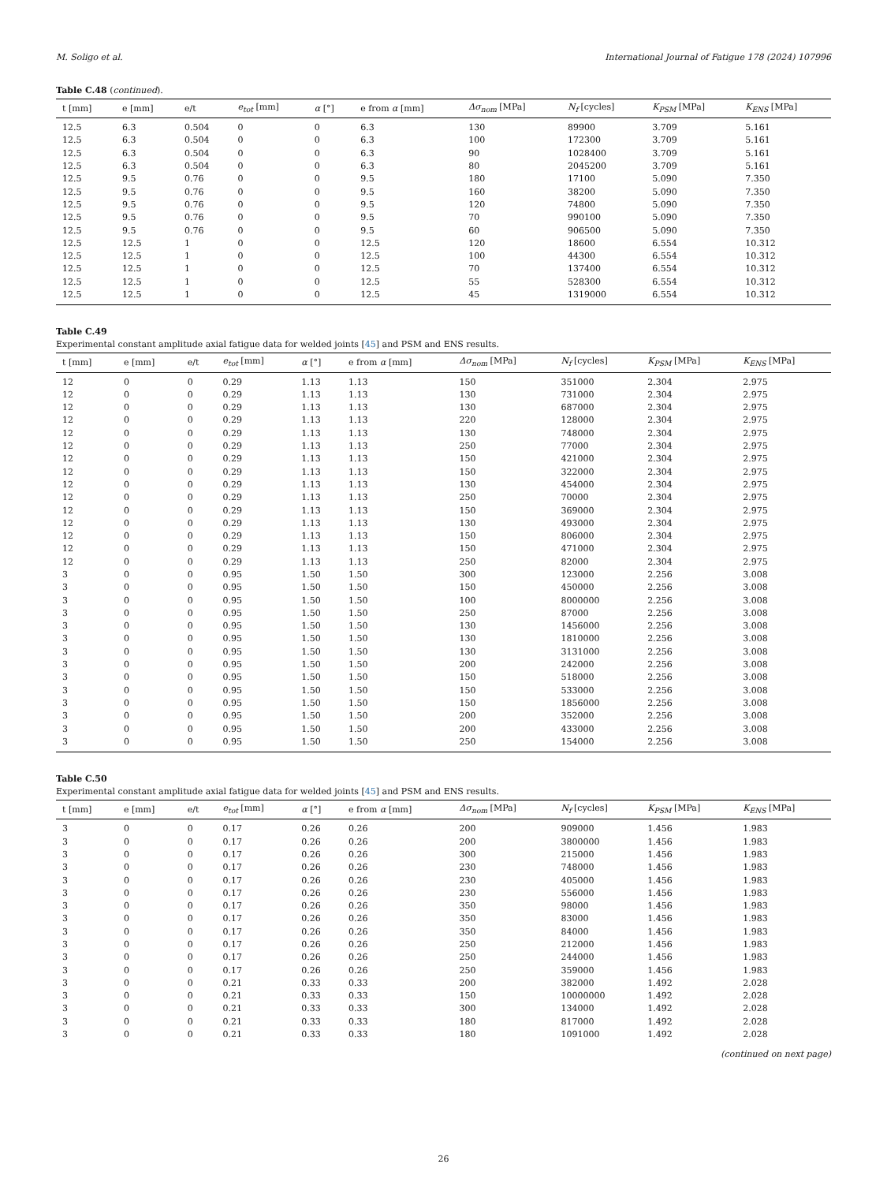M. Soligo et al. International Journal of Fatigue 178 (2024) 107996
Table C.48 (continued).
| t [mm] | e [mm] | e/t | e<sub>tot</sub> [mm] | α [°] | e from α [mm] | Δσ<sub>nom</sub> [MPa] | N<sub>f</sub> [cycles] | K<sub>PSM</sub> [MPa] | K<sub>ENS</sub> [MPa] |
| --- | --- | --- | --- | --- | --- | --- | --- | --- | --- |
| 12.5 | 6.3 | 0.504 | 0 | 0 | 6.3 | 130 | 89900 | 3.709 | 5.161 |
| 12.5 | 6.3 | 0.504 | 0 | 0 | 6.3 | 100 | 172300 | 3.709 | 5.161 |
| 12.5 | 6.3 | 0.504 | 0 | 0 | 6.3 | 90 | 1028400 | 3.709 | 5.161 |
| 12.5 | 6.3 | 0.504 | 0 | 0 | 6.3 | 80 | 2045200 | 3.709 | 5.161 |
| 12.5 | 9.5 | 0.76 | 0 | 0 | 9.5 | 180 | 17100 | 5.090 | 7.350 |
| 12.5 | 9.5 | 0.76 | 0 | 0 | 9.5 | 160 | 38200 | 5.090 | 7.350 |
| 12.5 | 9.5 | 0.76 | 0 | 0 | 9.5 | 120 | 74800 | 5.090 | 7.350 |
| 12.5 | 9.5 | 0.76 | 0 | 0 | 9.5 | 70 | 990100 | 5.090 | 7.350 |
| 12.5 | 9.5 | 0.76 | 0 | 0 | 9.5 | 60 | 906500 | 5.090 | 7.350 |
| 12.5 | 12.5 | 1 | 0 | 0 | 12.5 | 120 | 18600 | 6.554 | 10.312 |
| 12.5 | 12.5 | 1 | 0 | 0 | 12.5 | 100 | 44300 | 6.554 | 10.312 |
| 12.5 | 12.5 | 1 | 0 | 0 | 12.5 | 70 | 137400 | 6.554 | 10.312 |
| 12.5 | 12.5 | 1 | 0 | 0 | 12.5 | 55 | 528300 | 6.554 | 10.312 |
| 12.5 | 12.5 | 1 | 0 | 0 | 12.5 | 45 | 1319000 | 6.554 | 10.312 |
Table C.49
Experimental constant amplitude axial fatigue data for welded joints [45] and PSM and ENS results.
| t [mm] | e [mm] | e/t | e<sub>tot</sub> [mm] | α [°] | e from α [mm] | Δσ<sub>nom</sub> [MPa] | N<sub>f</sub> [cycles] | K<sub>PSM</sub> [MPa] | K<sub>ENS</sub> [MPa] |
| --- | --- | --- | --- | --- | --- | --- | --- | --- | --- |
| 12 | 0 | 0 | 0.29 | 1.13 | 1.13 | 150 | 351000 | 2.304 | 2.975 |
| 12 | 0 | 0 | 0.29 | 1.13 | 1.13 | 130 | 731000 | 2.304 | 2.975 |
| 12 | 0 | 0 | 0.29 | 1.13 | 1.13 | 130 | 687000 | 2.304 | 2.975 |
| 12 | 0 | 0 | 0.29 | 1.13 | 1.13 | 220 | 128000 | 2.304 | 2.975 |
| 12 | 0 | 0 | 0.29 | 1.13 | 1.13 | 130 | 748000 | 2.304 | 2.975 |
| 12 | 0 | 0 | 0.29 | 1.13 | 1.13 | 250 | 77000 | 2.304 | 2.975 |
| 12 | 0 | 0 | 0.29 | 1.13 | 1.13 | 150 | 421000 | 2.304 | 2.975 |
| 12 | 0 | 0 | 0.29 | 1.13 | 1.13 | 150 | 322000 | 2.304 | 2.975 |
| 12 | 0 | 0 | 0.29 | 1.13 | 1.13 | 130 | 454000 | 2.304 | 2.975 |
| 12 | 0 | 0 | 0.29 | 1.13 | 1.13 | 250 | 70000 | 2.304 | 2.975 |
| 12 | 0 | 0 | 0.29 | 1.13 | 1.13 | 150 | 369000 | 2.304 | 2.975 |
| 12 | 0 | 0 | 0.29 | 1.13 | 1.13 | 130 | 493000 | 2.304 | 2.975 |
| 12 | 0 | 0 | 0.29 | 1.13 | 1.13 | 150 | 806000 | 2.304 | 2.975 |
| 12 | 0 | 0 | 0.29 | 1.13 | 1.13 | 150 | 471000 | 2.304 | 2.975 |
| 12 | 0 | 0 | 0.29 | 1.13 | 1.13 | 250 | 82000 | 2.304 | 2.975 |
| 3 | 0 | 0 | 0.95 | 1.50 | 1.50 | 300 | 123000 | 2.256 | 3.008 |
| 3 | 0 | 0 | 0.95 | 1.50 | 1.50 | 150 | 450000 | 2.256 | 3.008 |
| 3 | 0 | 0 | 0.95 | 1.50 | 1.50 | 100 | 8000000 | 2.256 | 3.008 |
| 3 | 0 | 0 | 0.95 | 1.50 | 1.50 | 250 | 87000 | 2.256 | 3.008 |
| 3 | 0 | 0 | 0.95 | 1.50 | 1.50 | 130 | 1456000 | 2.256 | 3.008 |
| 3 | 0 | 0 | 0.95 | 1.50 | 1.50 | 130 | 1810000 | 2.256 | 3.008 |
| 3 | 0 | 0 | 0.95 | 1.50 | 1.50 | 130 | 3131000 | 2.256 | 3.008 |
| 3 | 0 | 0 | 0.95 | 1.50 | 1.50 | 200 | 242000 | 2.256 | 3.008 |
| 3 | 0 | 0 | 0.95 | 1.50 | 1.50 | 150 | 518000 | 2.256 | 3.008 |
| 3 | 0 | 0 | 0.95 | 1.50 | 1.50 | 150 | 533000 | 2.256 | 3.008 |
| 3 | 0 | 0 | 0.95 | 1.50 | 1.50 | 150 | 1856000 | 2.256 | 3.008 |
| 3 | 0 | 0 | 0.95 | 1.50 | 1.50 | 200 | 352000 | 2.256 | 3.008 |
| 3 | 0 | 0 | 0.95 | 1.50 | 1.50 | 200 | 433000 | 2.256 | 3.008 |
| 3 | 0 | 0 | 0.95 | 1.50 | 1.50 | 250 | 154000 | 2.256 | 3.008 |
Table C.50
Experimental constant amplitude axial fatigue data for welded joints [45] and PSM and ENS results.
| t [mm] | e [mm] | e/t | e<sub>tot</sub> [mm] | α [°] | e from α [mm] | Δσ<sub>nom</sub> [MPa] | N<sub>f</sub> [cycles] | K<sub>PSM</sub> [MPa] | K<sub>ENS</sub> [MPa] |
| --- | --- | --- | --- | --- | --- | --- | --- | --- | --- |
| 3 | 0 | 0 | 0.17 | 0.26 | 0.26 | 200 | 909000 | 1.456 | 1.983 |
| 3 | 0 | 0 | 0.17 | 0.26 | 0.26 | 200 | 3800000 | 1.456 | 1.983 |
| 3 | 0 | 0 | 0.17 | 0.26 | 0.26 | 300 | 215000 | 1.456 | 1.983 |
| 3 | 0 | 0 | 0.17 | 0.26 | 0.26 | 230 | 748000 | 1.456 | 1.983 |
| 3 | 0 | 0 | 0.17 | 0.26 | 0.26 | 230 | 405000 | 1.456 | 1.983 |
| 3 | 0 | 0 | 0.17 | 0.26 | 0.26 | 230 | 556000 | 1.456 | 1.983 |
| 3 | 0 | 0 | 0.17 | 0.26 | 0.26 | 350 | 98000 | 1.456 | 1.983 |
| 3 | 0 | 0 | 0.17 | 0.26 | 0.26 | 350 | 83000 | 1.456 | 1.983 |
| 3 | 0 | 0 | 0.17 | 0.26 | 0.26 | 350 | 84000 | 1.456 | 1.983 |
| 3 | 0 | 0 | 0.17 | 0.26 | 0.26 | 250 | 212000 | 1.456 | 1.983 |
| 3 | 0 | 0 | 0.17 | 0.26 | 0.26 | 250 | 244000 | 1.456 | 1.983 |
| 3 | 0 | 0 | 0.17 | 0.26 | 0.26 | 250 | 359000 | 1.456 | 1.983 |
| 3 | 0 | 0 | 0.21 | 0.33 | 0.33 | 200 | 382000 | 1.492 | 2.028 |
| 3 | 0 | 0 | 0.21 | 0.33 | 0.33 | 150 | 10000000 | 1.492 | 2.028 |
| 3 | 0 | 0 | 0.21 | 0.33 | 0.33 | 300 | 134000 | 1.492 | 2.028 |
| 3 | 0 | 0 | 0.21 | 0.33 | 0.33 | 180 | 817000 | 1.492 | 2.028 |
| 3 | 0 | 0 | 0.21 | 0.33 | 0.33 | 180 | 1091000 | 1.492 | 2.028 |
(continued on next page)
26